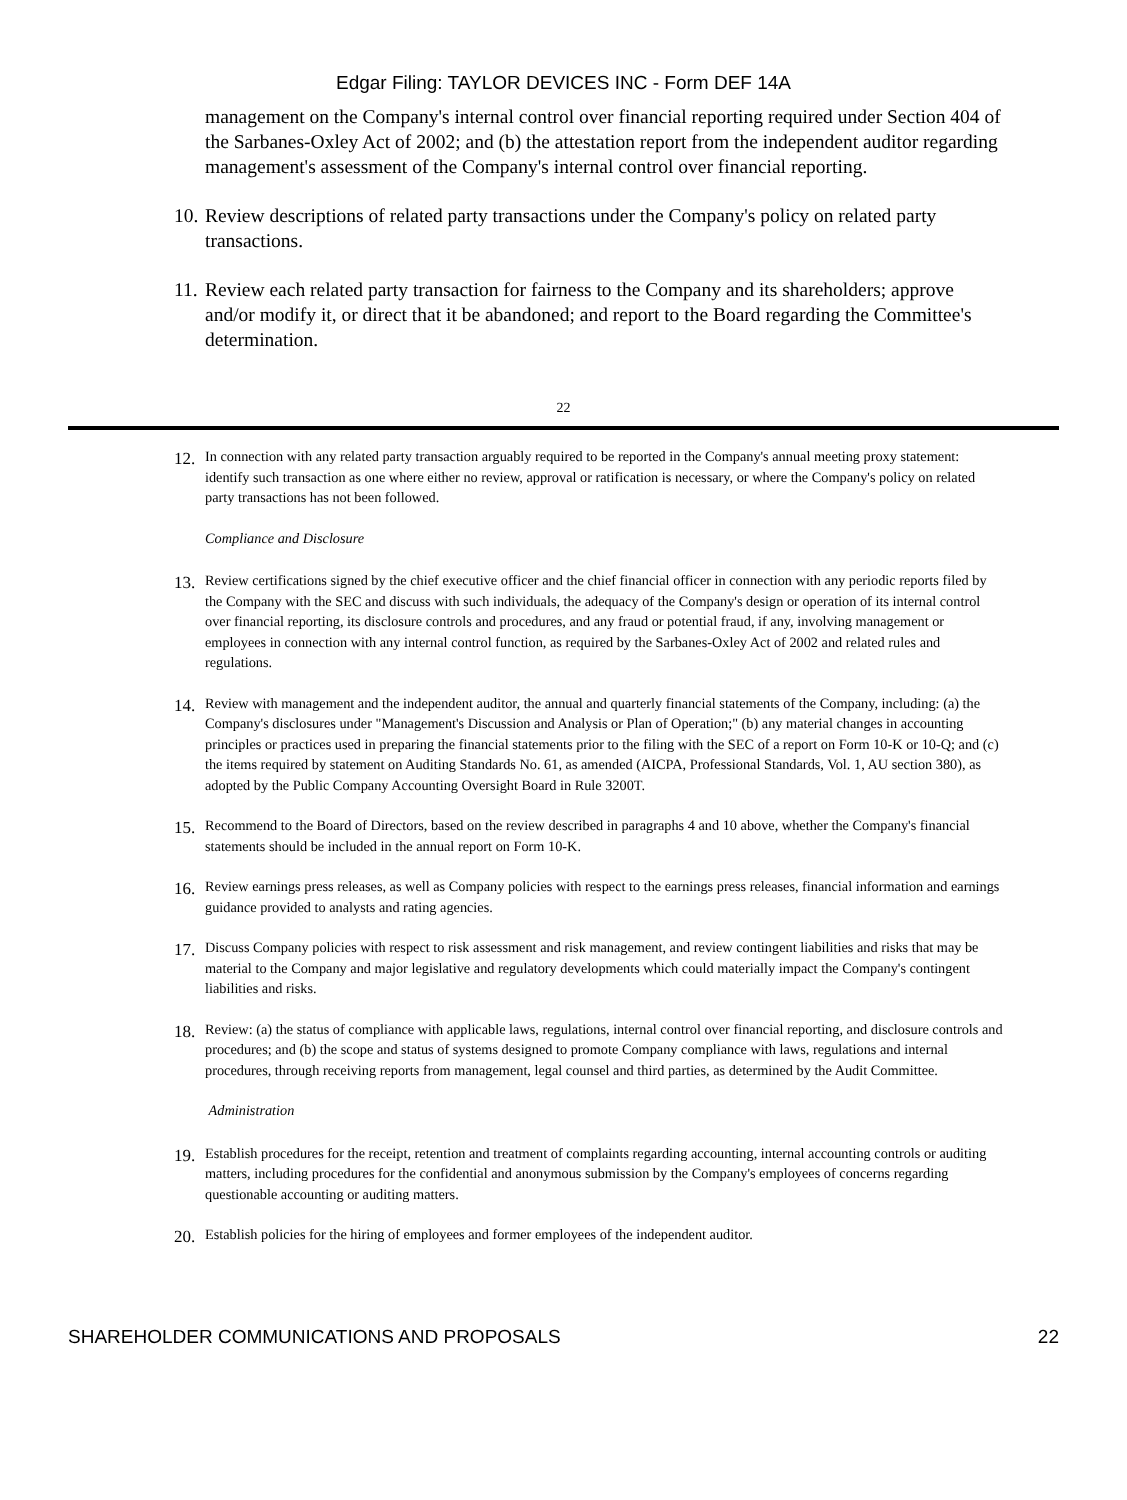Edgar Filing: TAYLOR DEVICES INC - Form DEF 14A
management on the Company's internal control over financial reporting required under Section 404 of the Sarbanes-Oxley Act of 2002; and (b) the attestation report from the independent auditor regarding management's assessment of the Company's internal control over financial reporting.
10. Review descriptions of related party transactions under the Company's policy on related party transactions.
11. Review each related party transaction for fairness to the Company and its shareholders; approve and/or modify it, or direct that it be abandoned; and report to the Board regarding the Committee's determination.
22
12. In connection with any related party transaction arguably required to be reported in the Company's annual meeting proxy statement: identify such transaction as one where either no review, approval or ratification is necessary, or where the Company's policy on related party transactions has not been followed.
Compliance and Disclosure
13. Review certifications signed by the chief executive officer and the chief financial officer in connection with any periodic reports filed by the Company with the SEC and discuss with such individuals, the adequacy of the Company's design or operation of its internal control over financial reporting, its disclosure controls and procedures, and any fraud or potential fraud, if any, involving management or employees in connection with any internal control function, as required by the Sarbanes-Oxley Act of 2002 and related rules and regulations.
14. Review with management and the independent auditor, the annual and quarterly financial statements of the Company, including: (a) the Company's disclosures under "Management's Discussion and Analysis or Plan of Operation;" (b) any material changes in accounting principles or practices used in preparing the financial statements prior to the filing with the SEC of a report on Form 10-K or 10-Q; and (c) the items required by statement on Auditing Standards No. 61, as amended (AICPA, Professional Standards, Vol. 1, AU section 380), as adopted by the Public Company Accounting Oversight Board in Rule 3200T.
15. Recommend to the Board of Directors, based on the review described in paragraphs 4 and 10 above, whether the Company's financial statements should be included in the annual report on Form 10-K.
16. Review earnings press releases, as well as Company policies with respect to the earnings press releases, financial information and earnings guidance provided to analysts and rating agencies.
17. Discuss Company policies with respect to risk assessment and risk management, and review contingent liabilities and risks that may be material to the Company and major legislative and regulatory developments which could materially impact the Company's contingent liabilities and risks.
18. Review: (a) the status of compliance with applicable laws, regulations, internal control over financial reporting, and disclosure controls and procedures; and (b) the scope and status of systems designed to promote Company compliance with laws, regulations and internal procedures, through receiving reports from management, legal counsel and third parties, as determined by the Audit Committee.
Administration
19. Establish procedures for the receipt, retention and treatment of complaints regarding accounting, internal accounting controls or auditing matters, including procedures for the confidential and anonymous submission by the Company's employees of concerns regarding questionable accounting or auditing matters.
20. Establish policies for the hiring of employees and former employees of the independent auditor.
SHAREHOLDER COMMUNICATIONS AND PROPOSALS 22